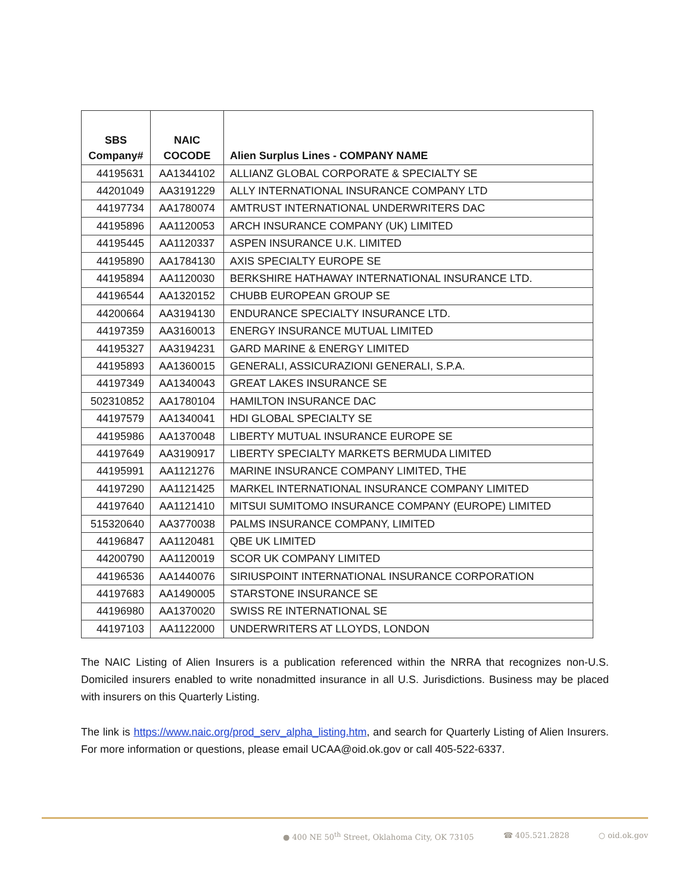| SBS Company# | NAIC COCODE | Alien Surplus Lines - COMPANY NAME |
| --- | --- | --- |
| 44195631 | AA1344102 | ALLIANZ GLOBAL CORPORATE & SPECIALTY SE |
| 44201049 | AA3191229 | ALLY INTERNATIONAL INSURANCE COMPANY LTD |
| 44197734 | AA1780074 | AMTRUST INTERNATIONAL UNDERWRITERS DAC |
| 44195896 | AA1120053 | ARCH INSURANCE COMPANY (UK) LIMITED |
| 44195445 | AA1120337 | ASPEN INSURANCE U.K. LIMITED |
| 44195890 | AA1784130 | AXIS SPECIALTY EUROPE SE |
| 44195894 | AA1120030 | BERKSHIRE HATHAWAY INTERNATIONAL INSURANCE LTD. |
| 44196544 | AA1320152 | CHUBB EUROPEAN GROUP SE |
| 44200664 | AA3194130 | ENDURANCE SPECIALTY INSURANCE LTD. |
| 44197359 | AA3160013 | ENERGY INSURANCE MUTUAL LIMITED |
| 44195327 | AA3194231 | GARD MARINE & ENERGY LIMITED |
| 44195893 | AA1360015 | GENERALI, ASSICURAZIONI GENERALI, S.P.A. |
| 44197349 | AA1340043 | GREAT LAKES INSURANCE SE |
| 502310852 | AA1780104 | HAMILTON INSURANCE DAC |
| 44197579 | AA1340041 | HDI GLOBAL SPECIALTY SE |
| 44195986 | AA1370048 | LIBERTY MUTUAL INSURANCE EUROPE SE |
| 44197649 | AA3190917 | LIBERTY SPECIALTY MARKETS BERMUDA LIMITED |
| 44195991 | AA1121276 | MARINE INSURANCE COMPANY LIMITED, THE |
| 44197290 | AA1121425 | MARKEL INTERNATIONAL INSURANCE COMPANY LIMITED |
| 44197640 | AA1121410 | MITSUI SUMITOMO INSURANCE COMPANY (EUROPE) LIMITED |
| 515320640 | AA3770038 | PALMS INSURANCE COMPANY, LIMITED |
| 44196847 | AA1120481 | QBE UK LIMITED |
| 44200790 | AA1120019 | SCOR UK COMPANY LIMITED |
| 44196536 | AA1440076 | SIRIUSPOINT INTERNATIONAL INSURANCE CORPORATION |
| 44197683 | AA1490005 | STARSTONE INSURANCE SE |
| 44196980 | AA1370020 | SWISS RE INTERNATIONAL SE |
| 44197103 | AA1122000 | UNDERWRITERS AT LLOYDS, LONDON |
The NAIC Listing of Alien Insurers is a publication referenced within the NRRA that recognizes non-U.S. Domiciled insurers enabled to write nonadmitted insurance in all U.S. Jurisdictions. Business may be placed with insurers on this Quarterly Listing.
The link is https://www.naic.org/prod_serv_alpha_listing.htm, and search for Quarterly Listing of Alien Insurers. For more information or questions, please email UCAA@oid.ok.gov or call 405-522-6337.
● 400 NE 50<sup>th</sup> Street, Oklahoma City, OK 73105 ☎ 405.521.2828 ○ oid.ok.gov